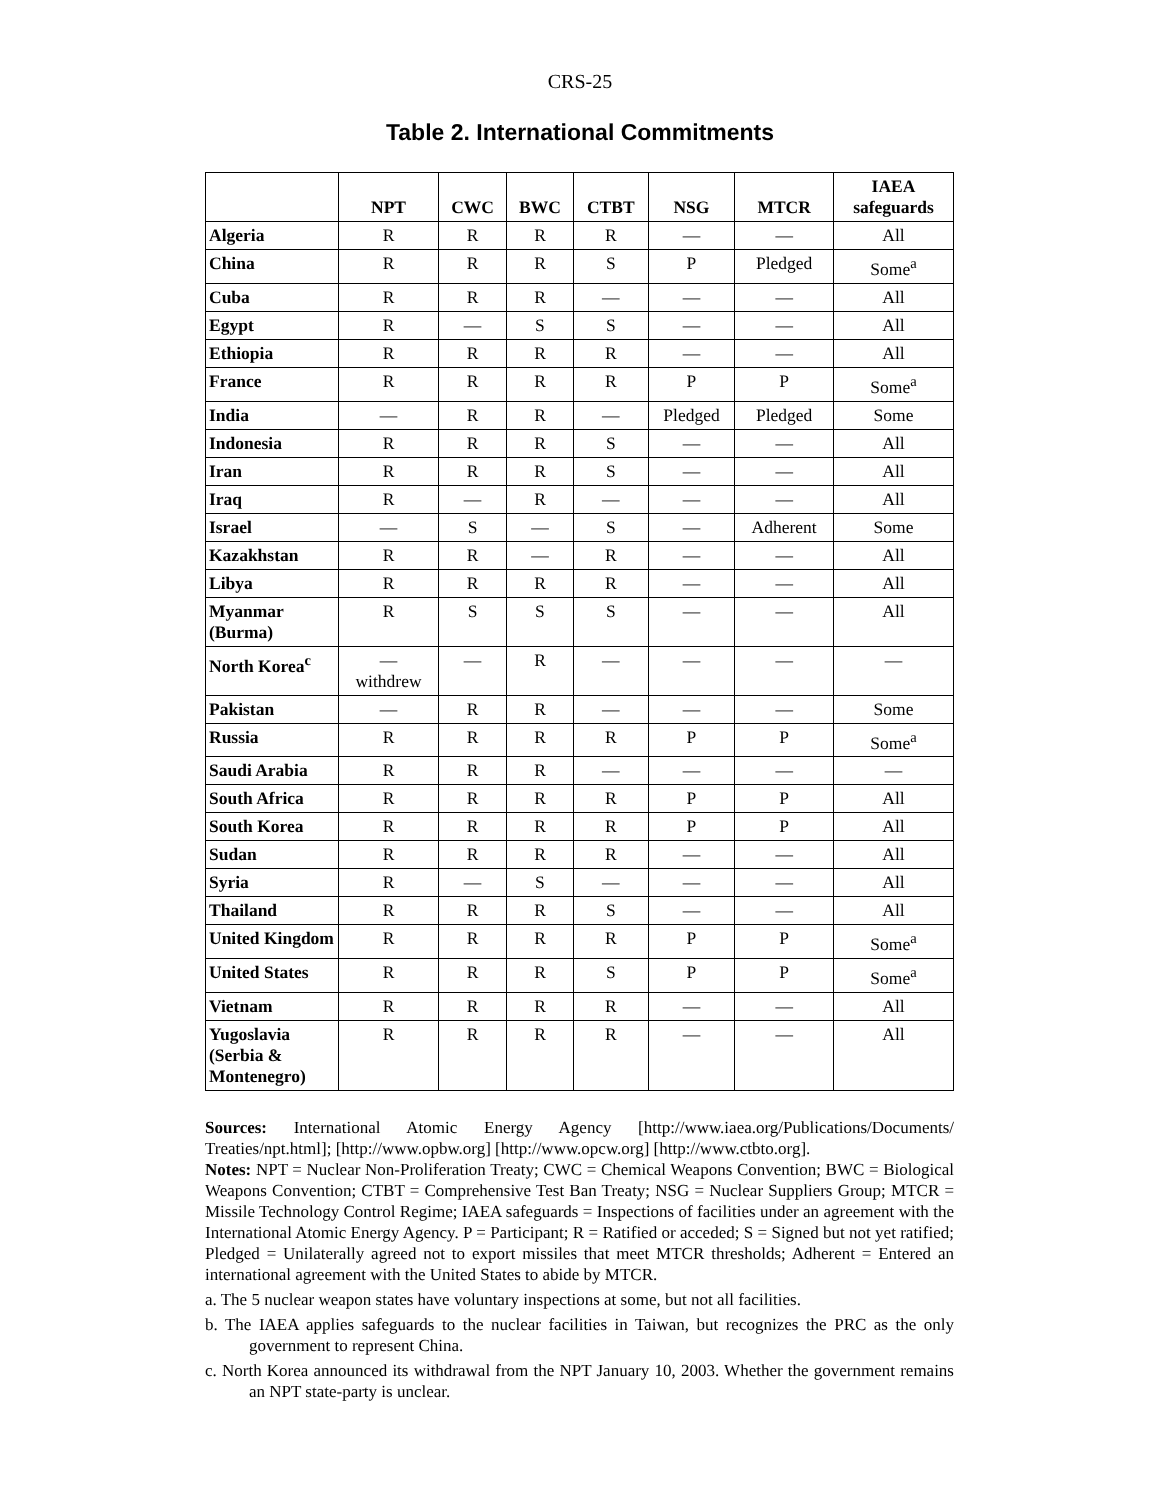CRS-25
Table 2. International Commitments
| | NPT | CWC | BWC | CTBT | NSG | MTCR | IAEA safeguards |
| --- | --- | --- | --- | --- | --- | --- | --- |
| Algeria | R | R | R | R | — | — | All |
| China | R | R | R | S | P | Pledged | Some<sup>a</sup> |
| Cuba | R | R | R | — | — | — | All |
| Egypt | R | — | S | S | — | — | All |
| Ethiopia | R | R | R | R | — | — | All |
| France | R | R | R | R | P | P | Some<sup>a</sup> |
| India | — | R | R | — | Pledged | Pledged | Some |
| Indonesia | R | R | R | S | — | — | All |
| Iran | R | R | R | S | — | — | All |
| Iraq | R | — | R | — | — | — | All |
| Israel | — | S | — | S | — | Adherent | Some |
| Kazakhstan | R | R | — | R | — | — | All |
| Libya | R | R | R | R | — | — | All |
| Myanmar (Burma) | R | S | S | S | — | — | All |
| North Korea<sup>c</sup> | — withdrew | — | R | — | — | — | — |
| Pakistan | — | R | R | — | — | — | Some |
| Russia | R | R | R | R | P | P | Some<sup>a</sup> |
| Saudi Arabia | R | R | R | — | — | — | — |
| South Africa | R | R | R | R | P | P | All |
| South Korea | R | R | R | R | P | P | All |
| Sudan | R | R | R | R | — | — | All |
| Syria | R | — | S | — | — | — | All |
| Thailand | R | R | R | S | — | — | All |
| United Kingdom | R | R | R | R | P | P | Some<sup>a</sup> |
| United States | R | R | R | S | P | P | Some<sup>a</sup> |
| Vietnam | R | R | R | R | — | — | All |
| Yugoslavia (Serbia & Montenegro) | R | R | R | R | — | — | All |
Sources: International Atomic Energy Agency [http://www.iaea.org/Publications/Documents/ Treaties/npt.html]; [http://www.opbw.org] [http://www.opcw.org] [http://www.ctbto.org].
Notes: NPT = Nuclear Non-Proliferation Treaty; CWC = Chemical Weapons Convention; BWC = Biological Weapons Convention; CTBT = Comprehensive Test Ban Treaty; NSG = Nuclear Suppliers Group; MTCR = Missile Technology Control Regime; IAEA safeguards = Inspections of facilities under an agreement with the International Atomic Energy Agency. P = Participant; R = Ratified or acceded; S = Signed but not yet ratified; Pledged = Unilaterally agreed not to export missiles that meet MTCR thresholds; Adherent = Entered an international agreement with the United States to abide by MTCR.
a. The 5 nuclear weapon states have voluntary inspections at some, but not all facilities.
b. The IAEA applies safeguards to the nuclear facilities in Taiwan, but recognizes the PRC as the only government to represent China.
c. North Korea announced its withdrawal from the NPT January 10, 2003. Whether the government remains an NPT state-party is unclear.